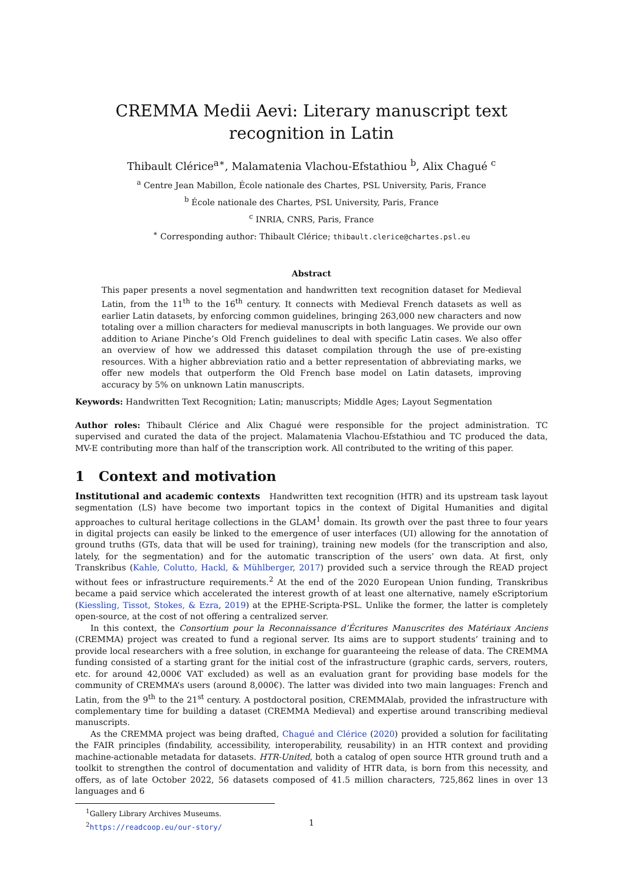CREMMA Medii Aevi: Literary manuscript text recognition in Latin
Thibault Clérice<sup>a∗</sup>, Malamatenia Vlachou-Efstathiou <sup>b</sup>, Alix Chagué <sup>c</sup>
<sup>a</sup> Centre Jean Mabillon, École nationale des Chartes, PSL University, Paris, France
<sup>b</sup> École nationale des Chartes, PSL University, Paris, France
<sup>c</sup> INRIA, CNRS, Paris, France
<sup>∗</sup> Corresponding author: Thibault Clérice; thibault.clerice@chartes.psl.eu
Abstract
This paper presents a novel segmentation and handwritten text recognition dataset for Medieval Latin, from the 11<sup>th</sup> to the 16<sup>th</sup> century. It connects with Medieval French datasets as well as earlier Latin datasets, by enforcing common guidelines, bringing 263,000 new characters and now totaling over a million characters for medieval manuscripts in both languages. We provide our own addition to Ariane Pinche’s Old French guidelines to deal with specific Latin cases. We also offer an overview of how we addressed this dataset compilation through the use of pre-existing resources. With a higher abbreviation ratio and a better representation of abbreviating marks, we offer new models that outperform the Old French base model on Latin datasets, improving accuracy by 5% on unknown Latin manuscripts.
Keywords: Handwritten Text Recognition; Latin; manuscripts; Middle Ages; Layout Segmentation
Author roles: Thibault Clérice and Alix Chagué were responsible for the project administration. TC supervised and curated the data of the project. Malamatenia Vlachou-Efstathiou and TC produced the data, MV-E contributing more than half of the transcription work. All contributed to the writing of this paper.
1 Context and motivation
Institutional and academic contexts Handwritten text recognition (HTR) and its upstream task layout segmentation (LS) have become two important topics in the context of Digital Humanities and digital approaches to cultural heritage collections in the GLAM<sup>1</sup> domain. Its growth over the past three to four years in digital projects can easily be linked to the emergence of user interfaces (UI) allowing for the annotation of ground truths (GTs, data that will be used for training), training new models (for the transcription and also, lately, for the segmentation) and for the automatic transcription of the users’ own data. At first, only Transkribus (Kahle, Colutto, Hackl, & Mühlberger, 2017) provided such a service through the READ project without fees or infrastructure requirements.<sup>2</sup> At the end of the 2020 European Union funding, Transkribus became a paid service which accelerated the interest growth of at least one alternative, namely eScriptorium (Kiessling, Tissot, Stokes, & Ezra, 2019) at the EPHE-Scripta-PSL. Unlike the former, the latter is completely open-source, at the cost of not offering a centralized server.
In this context, the Consortium pour la Reconnaissance d’Écritures Manuscrites des Matériaux Anciens (CREMMA) project was created to fund a regional server. Its aims are to support students’ training and to provide local researchers with a free solution, in exchange for guaranteeing the release of data. The CREMMA funding consisted of a starting grant for the initial cost of the infrastructure (graphic cards, servers, routers, etc. for around 42,000€ VAT excluded) as well as an evaluation grant for providing base models for the community of CREMMA’s users (around 8,000€). The latter was divided into two main languages: French and Latin, from the 9<sup>th</sup> to the 21<sup>st</sup> century. A postdoctoral position, CREMMAlab, provided the infrastructure with complementary time for building a dataset (CREMMA Medieval) and expertise around transcribing medieval manuscripts.
As the CREMMA project was being drafted, Chagué and Clérice (2020) provided a solution for facilitating the FAIR principles (findability, accessibility, interoperability, reusability) in an HTR context and providing machine-actionable metadata for datasets. HTR-United, both a catalog of open source HTR ground truth and a toolkit to strengthen the control of documentation and validity of HTR data, is born from this necessity, and offers, as of late October 2022, 56 datasets composed of 41.5 million characters, 725,862 lines in over 13 languages and 6
<sup>1</sup> Gallery Library Archives Museums.
<sup>2</sup> https://readcoop.eu/our-story/
1